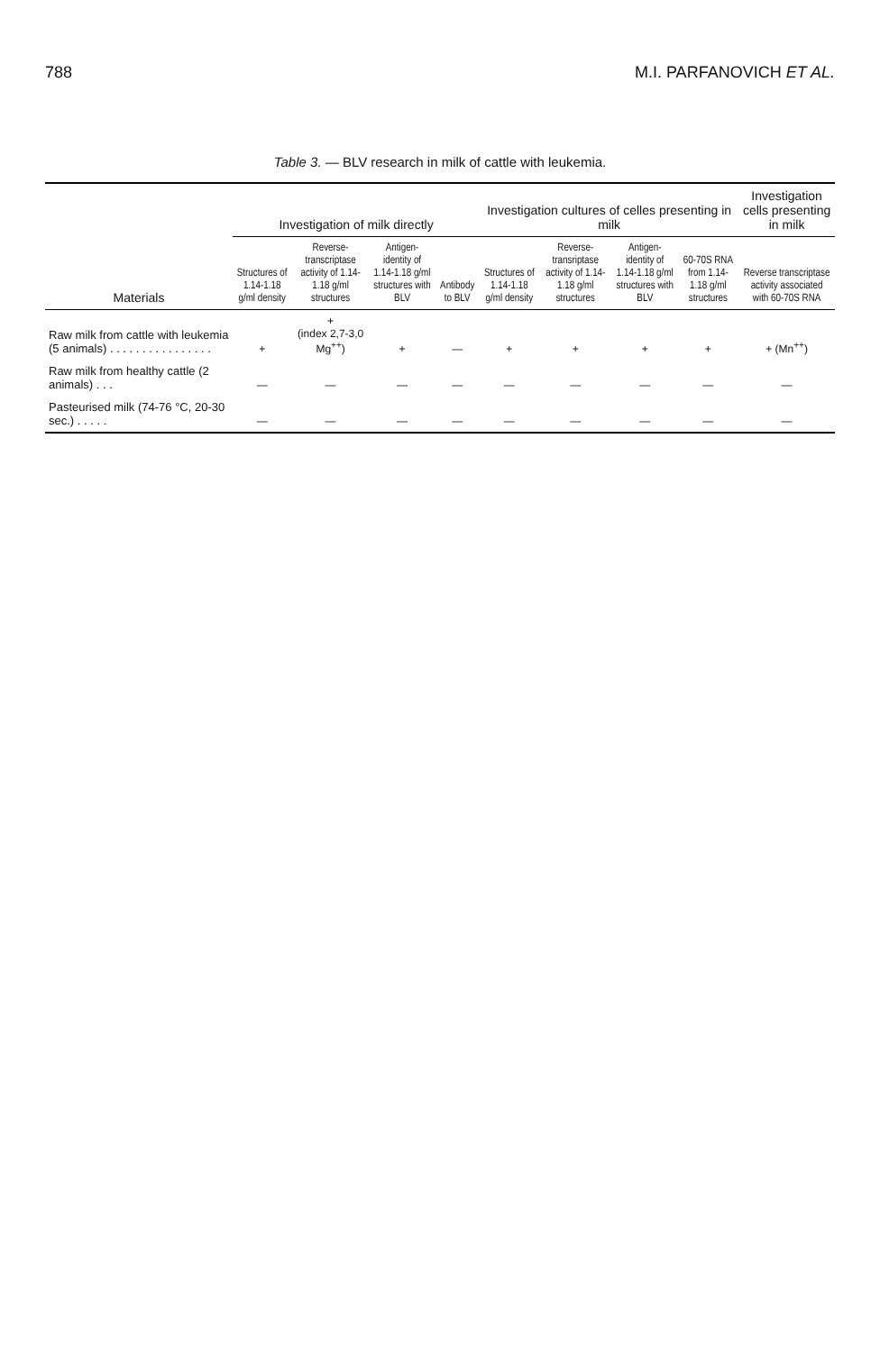788 M.I. PARFANOVICH ET AL.
Table 3. — BLV research in milk of cattle with leukemia.
| Materials | Investigation of milk directly | | | | Investigation cultures of celles presenting in milk | | | | Investigation cells presenting in milk |
| --- | --- | --- | --- | --- | --- | --- | --- | --- | --- |
| | Structures of 1.14-1.18 g/ml density | Reverse-transcriptase activity of 1.14-1.18 g/ml structures | Antigen-identity of 1.14-1.18 g/ml structures with BLV | Antibody to BLV | Structures of 1.14-1.18 g/ml density | Reverse-transriptase activity of 1.14-1.18 g/ml structures | Antigen-identity of 1.14-1.18 g/ml structures with BLV | 60-70S RNA from 1.14-1.18 g/ml structures | Reverse transcriptase activity associated with 60-70S RNA |
| Raw milk from cattle with leukemia (5 animals) . . . . . . . . . . . . . . . . | + | + (index 2,7-3,0 Mg<sup>++</sup>) | + | — | + | + | + | + | + (Mn<sup>++</sup>) |
| Raw milk from healthy cattle (2 animals) . . . | — | — | — | — | — | — | — | — | — |
| Pasteurised milk (74-76 °C, 20-30 sec.) . . . . . | — | — | — | — | — | — | — | — | — |